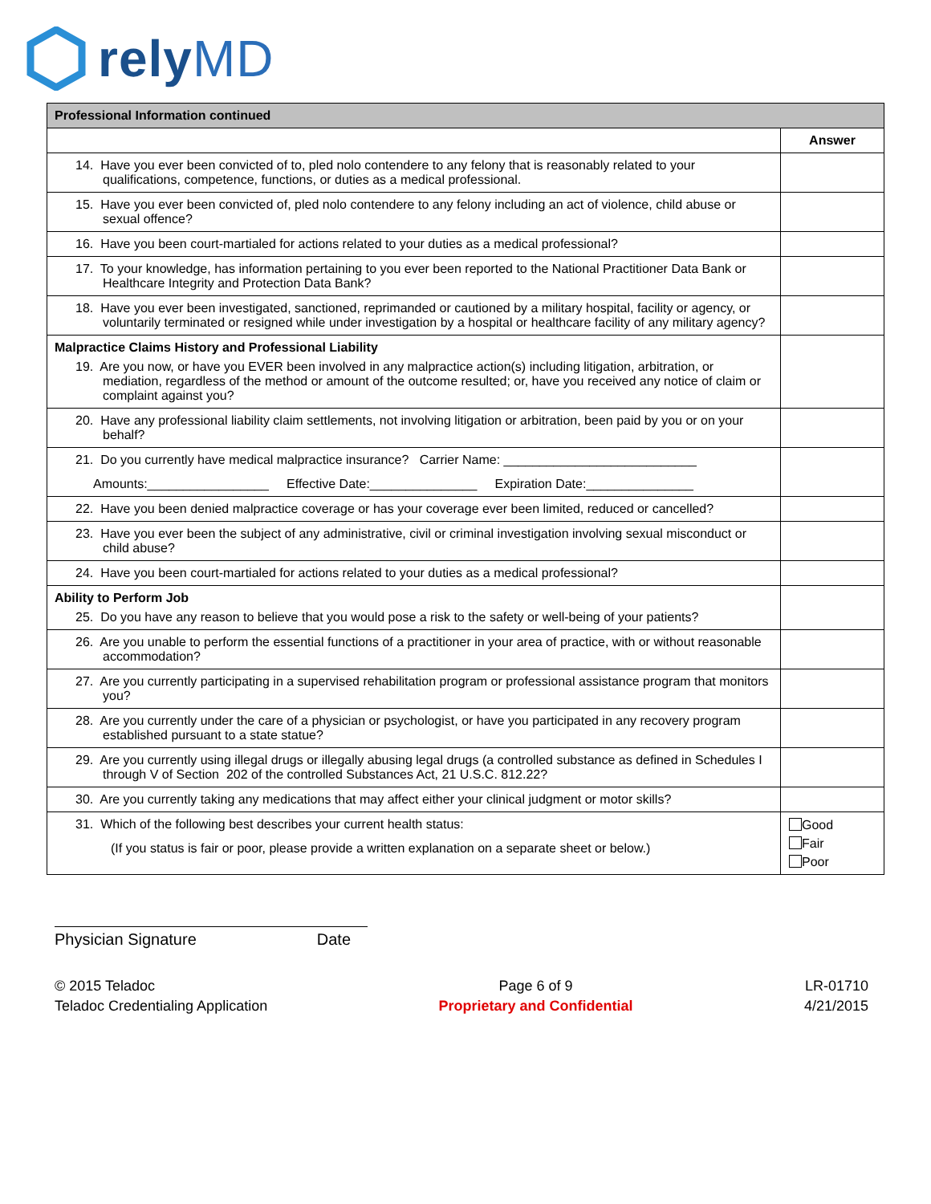relyMD
| Professional Information continued | |
| --- | --- |
| | Answer |
| 14. Have you ever been convicted of to, pled nolo contendere to any felony that is reasonably related to your qualifications, competence, functions, or duties as a medical professional. | |
| 15. Have you ever been convicted of, pled nolo contendere to any felony including an act of violence, child abuse or sexual offence? | |
| 16. Have you been court-martialed for actions related to your duties as a medical professional? | |
| 17. To your knowledge, has information pertaining to you ever been reported to the National Practitioner Data Bank or Healthcare Integrity and Protection Data Bank? | |
| 18. Have you ever been investigated, sanctioned, reprimanded or cautioned by a military hospital, facility or agency, or voluntarily terminated or resigned while under investigation by a hospital or healthcare facility of any military agency? | |
| Malpractice Claims History and Professional Liability 19. Are you now, or have you EVER been involved in any malpractice action(s) including litigation, arbitration, or mediation, regardless of the method or amount of the outcome resulted; or, have you received any notice of claim or complaint against you? | |
| 20. Have any professional liability claim settlements, not involving litigation or arbitration, been paid by you or on your behalf? | |
| 21. Do you currently have medical malpractice insurance? Carrier Name: ___________________________ Amounts:_________________ Effective Date:_______________ Expiration Date:_______________ | |
| 22. Have you been denied malpractice coverage or has your coverage ever been limited, reduced or cancelled? | |
| 23. Have you ever been the subject of any administrative, civil or criminal investigation involving sexual misconduct or child abuse? | |
| 24. Have you been court-martialed for actions related to your duties as a medical professional? | |
| Ability to Perform Job 25. Do you have any reason to believe that you would pose a risk to the safety or well-being of your patients? | |
| 26. Are you unable to perform the essential functions of a practitioner in your area of practice, with or without reasonable accommodation? | |
| 27. Are you currently participating in a supervised rehabilitation program or professional assistance program that monitors you? | |
| 28. Are you currently under the care of a physician or psychologist, or have you participated in any recovery program established pursuant to a state statue? | |
| 29. Are you currently using illegal drugs or illegally abusing legal drugs (a controlled substance as defined in Schedules I through V of Section 202 of the controlled Substances Act, 21 U.S.C. 812.22? | |
| 30. Are you currently taking any medications that may affect either your clinical judgment or motor skills? | |
| 31. Which of the following best describes your current health status: (If you status is fair or poor, please provide a written explanation on a separate sheet or below.) | Good Fair Poor |
Physician Signature Date
© 2015 Teladoc
Teladoc Credentialing Application
Page 6 of 9
Proprietary and Confidential
LR-01710
4/21/2015